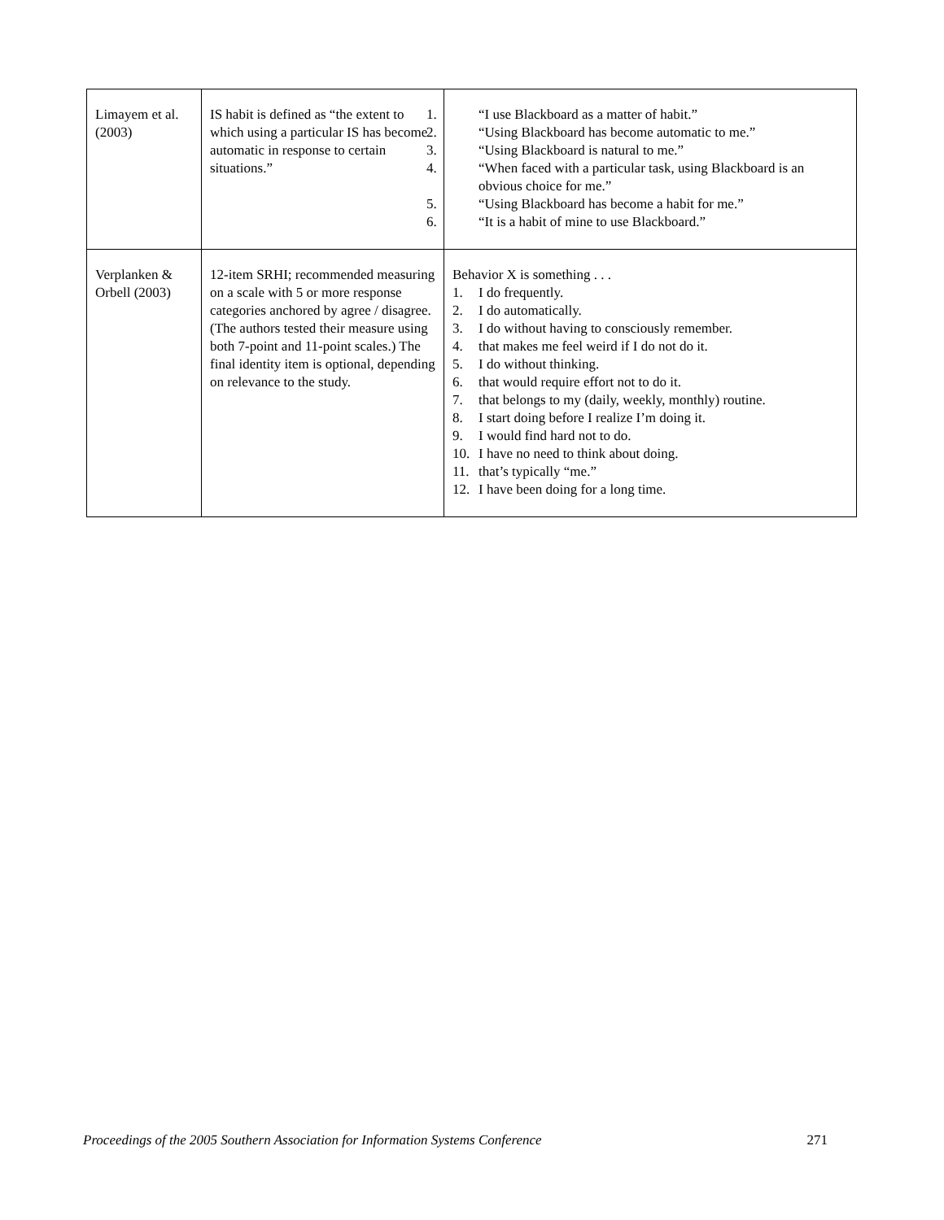| Limayem et al. (2003) | IS habit is defined as “the extent to which using a particular IS has become automatic in response to certain situations.” | 1. “I use Blackboard as a matter of habit.” 2. “Using Blackboard has become automatic to me.” 3. “Using Blackboard is natural to me.” 4. “When faced with a particular task, using Blackboard is an obvious choice for me.” 5. “Using Blackboard has become a habit for me.” 6. “It is a habit of mine to use Blackboard.” |
| Verplanken & Orbell (2003) | 12-item SRHI; recommended measuring on a scale with 5 or more response categories anchored by agree / disagree. (The authors tested their measure using both 7-point and 11-point scales.) The final identity item is optional, depending on relevance to the study. | Behavior X is something . . . 1. I do frequently. 2. I do automatically. 3. I do without having to consciously remember. 4. that makes me feel weird if I do not do it. 5. I do without thinking. 6. that would require effort not to do it. 7. that belongs to my (daily, weekly, monthly) routine. 8. I start doing before I realize I’m doing it. 9. I would find hard not to do. 10. I have no need to think about doing. 11. that’s typically “me.” 12. I have been doing for a long time. |
Proceedings of the 2005 Southern Association for Information Systems Conference 271